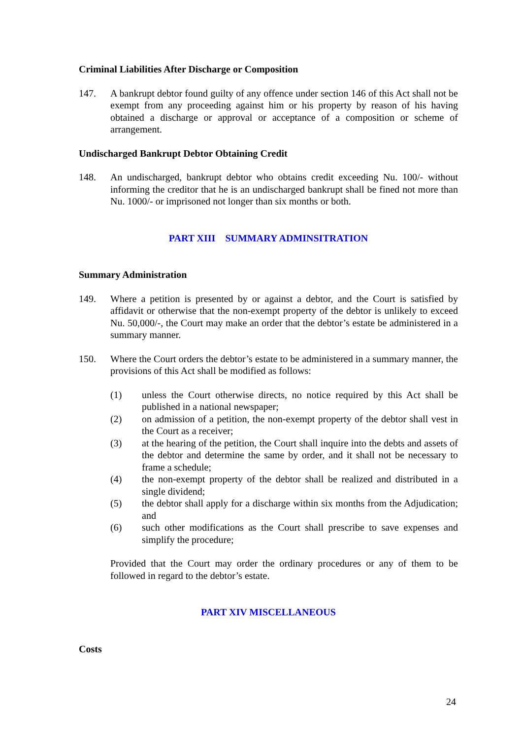Criminal Liabilities After Discharge or Composition
147. A bankrupt debtor found guilty of any offence under section 146 of this Act shall not be exempt from any proceeding against him or his property by reason of his having obtained a discharge or approval or acceptance of a composition or scheme of arrangement.
Undischarged Bankrupt Debtor Obtaining Credit
148. An undischarged, bankrupt debtor who obtains credit exceeding Nu. 100/- without informing the creditor that he is an undischarged bankrupt shall be fined not more than Nu. 1000/- or imprisoned not longer than six months or both.
PART XIII SUMMARY ADMINSITRATION
Summary Administration
149. Where a petition is presented by or against a debtor, and the Court is satisfied by affidavit or otherwise that the non-exempt property of the debtor is unlikely to exceed Nu. 50,000/-, the Court may make an order that the debtor’s estate be administered in a summary manner.
150. Where the Court orders the debtor’s estate to be administered in a summary manner, the provisions of this Act shall be modified as follows:
(1) unless the Court otherwise directs, no notice required by this Act shall be published in a national newspaper;
(2) on admission of a petition, the non-exempt property of the debtor shall vest in the Court as a receiver;
(3) at the hearing of the petition, the Court shall inquire into the debts and assets of the debtor and determine the same by order, and it shall not be necessary to frame a schedule;
(4) the non-exempt property of the debtor shall be realized and distributed in a single dividend;
(5) the debtor shall apply for a discharge within six months from the Adjudication; and
(6) such other modifications as the Court shall prescribe to save expenses and simplify the procedure;
Provided that the Court may order the ordinary procedures or any of them to be followed in regard to the debtor’s estate.
PART XIV MISCELLANEOUS
Costs
24